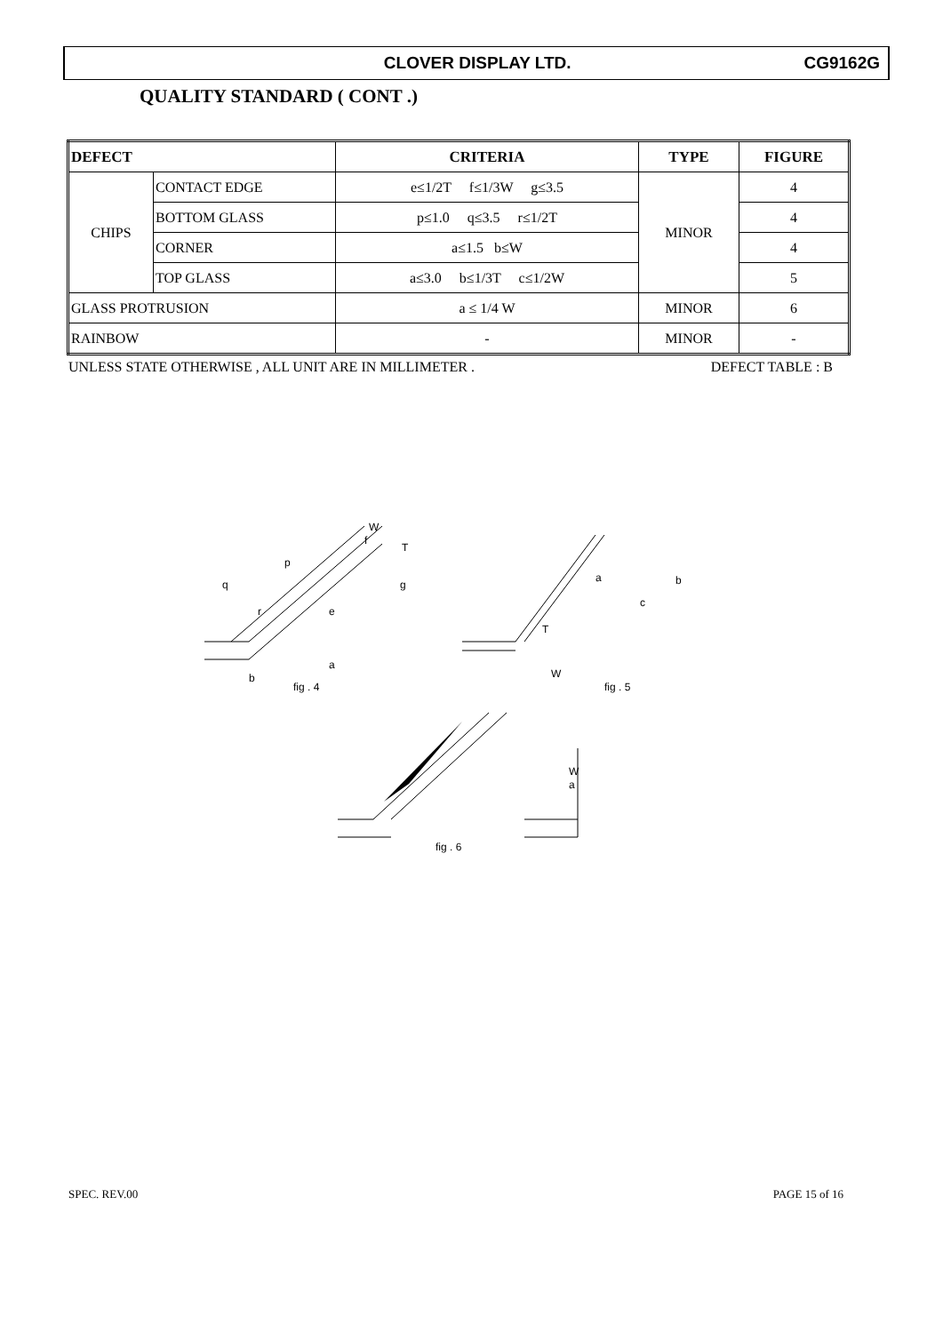CLOVER DISPLAY LTD. CG9162G
QUALITY STANDARD ( CONT .)
| DEFECT | | CRITERIA | TYPE | FIGURE |
| --- | --- | --- | --- | --- |
| CHIPS | CONTACT EDGE | e≤1/2T f≤1/3W g≤3.5 | MINOR | 4 |
| | BOTTOM GLASS | p≤1.0 q≤3.5 r≤1/2T | | 4 |
| | CORNER | a≤1.5 b≤W | | 4 |
| | TOP GLASS | a≤3.0 b≤1/3T c≤1/2W | | 5 |
| GLASS PROTRUSION | | a ≤ 1/4 W | MINOR | 6 |
| RAINBOW | | - | MINOR | - |
UNLESS STATE OTHERWISE , ALL UNIT ARE IN MILLIMETER . DEFECT TABLE : B
fig . 4
fig . 5
fig . 6
W
f
T
p
q
g
r
e
a
b
a
b
c
T
W
W
a
SPEC. REV.00 PAGE 15 of 16